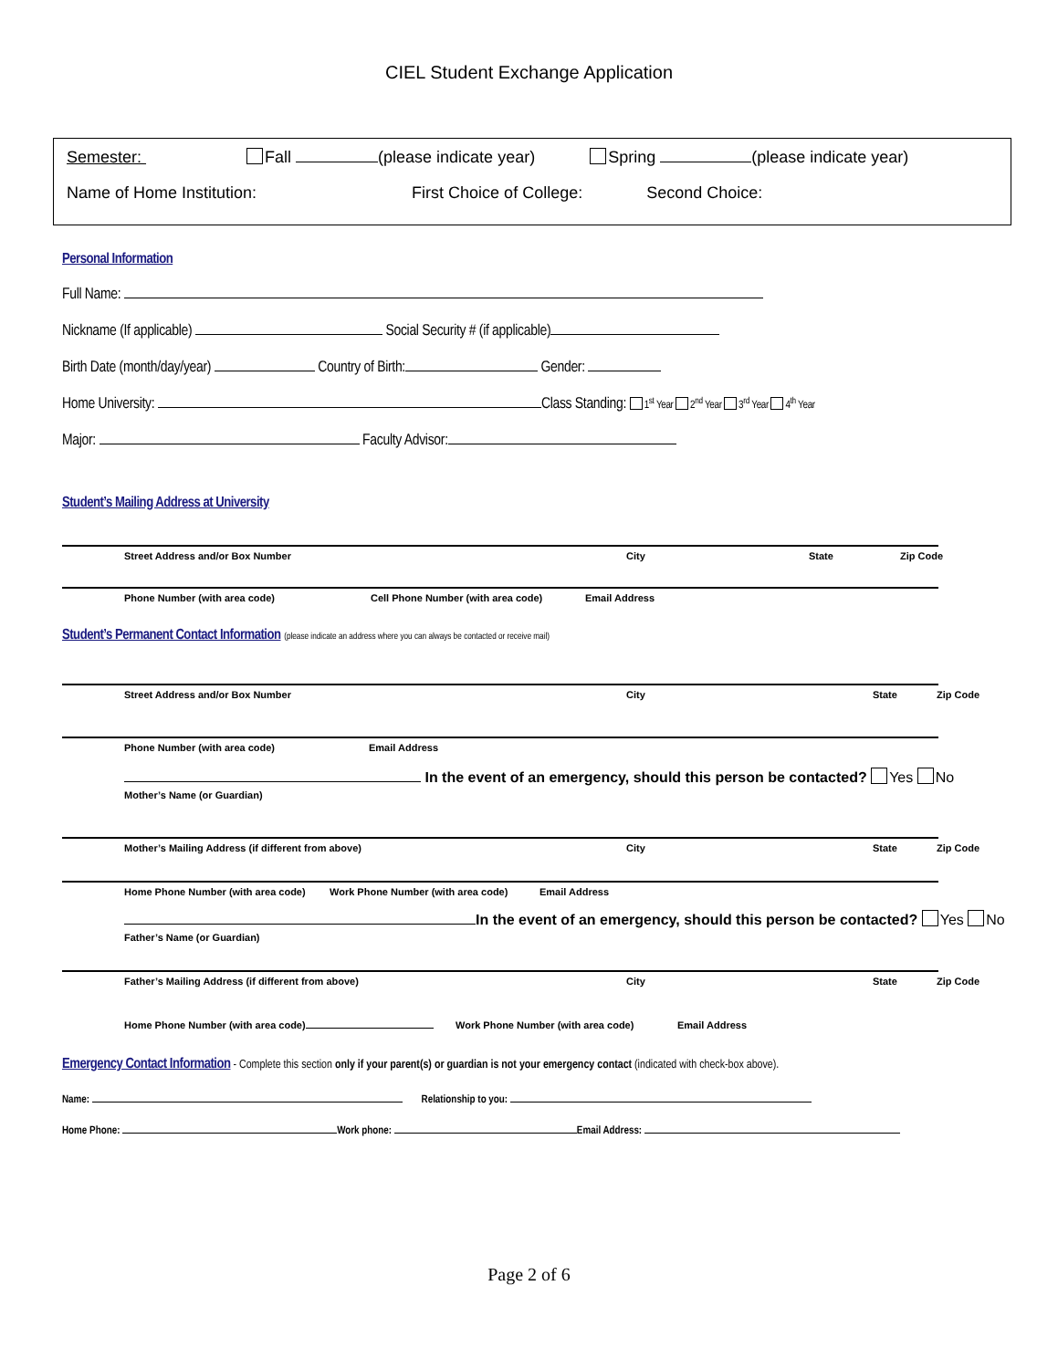CIEL Student Exchange Application
Semester: Fall (please indicate year) Spring (please indicate year)
Name of Home Institution: First Choice of College: Second Choice:
Personal Information
Full Name:
Nickname (If applicable) Social Security # (if applicable)
Birth Date (month/day/year) Country of Birth: Gender:
Home University: Class Standing: 1<sup>st</sup> Year 2<sup>nd</sup> Year 3<sup>rd</sup> Year 4<sup>th</sup> Year
Major: Faculty Advisor:
Student’s Mailing Address at University
Street Address and/or Box Number City State Zip Code
Phone Number (with area code) Cell Phone Number (with area code) Email Address
Student’s Permanent Contact Information (please indicate an address where you can always be contacted or receive mail)
Street Address and/or Box Number City State Zip Code
Phone Number (with area code) Email Address
In the event of an emergency, should this person be contacted? Yes No
Mother’s Name (or Guardian)
Mother’s Mailing Address (if different from above) City State Zip Code
Home Phone Number (with area code) Work Phone Number (with area code) Email Address
In the event of an emergency, should this person be contacted? Yes No
Father’s Name (or Guardian)
Father’s Mailing Address (if different from above) City State Zip Code
Home Phone Number (with area code) Work Phone Number (with area code) Email Address
Emergency Contact Information - Complete this section only if your parent(s) or guardian is not your emergency contact (indicated with check-box above).
Name: Relationship to you:
Home Phone: Work phone: Email Address:
Page 2 of 6